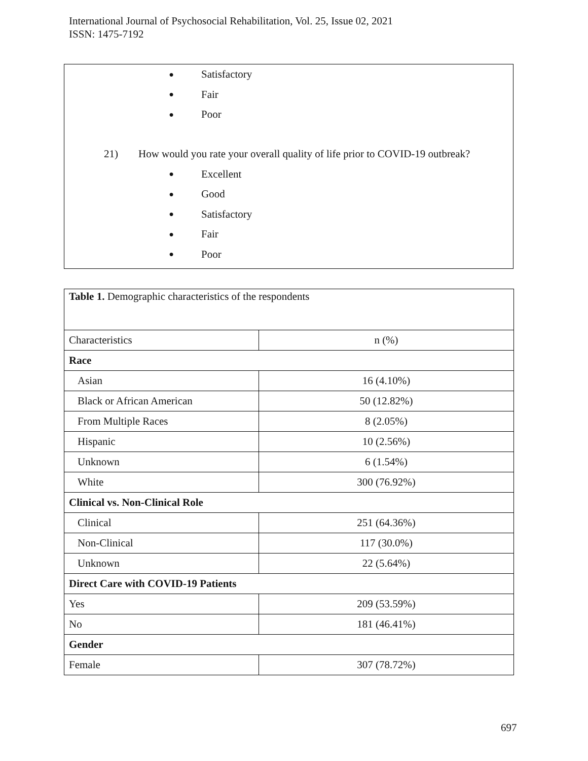International Journal of Psychosocial Rehabilitation, Vol. 25, Issue 02, 2021
ISSN: 1475-7192
● Satisfactory
● Fair
● Poor
21) How would you rate your overall quality of life prior to COVID-19 outbreak?
● Excellent
● Good
● Satisfactory
● Fair
● Poor
| Table 1. Demographic characteristics of the respondents | |
| Characteristics | n (%) |
| Race | |
| Asian | 16 (4.10%) |
| Black or African American | 50 (12.82%) |
| From Multiple Races | 8 (2.05%) |
| Hispanic | 10 (2.56%) |
| Unknown | 6 (1.54%) |
| White | 300 (76.92%) |
| Clinical vs. Non-Clinical Role | |
| Clinical | 251 (64.36%) |
| Non-Clinical | 117 (30.0%) |
| Unknown | 22 (5.64%) |
| Direct Care with COVID-19 Patients | |
| Yes | 209 (53.59%) |
| No | 181 (46.41%) |
| Gender | |
| Female | 307 (78.72%) |
697